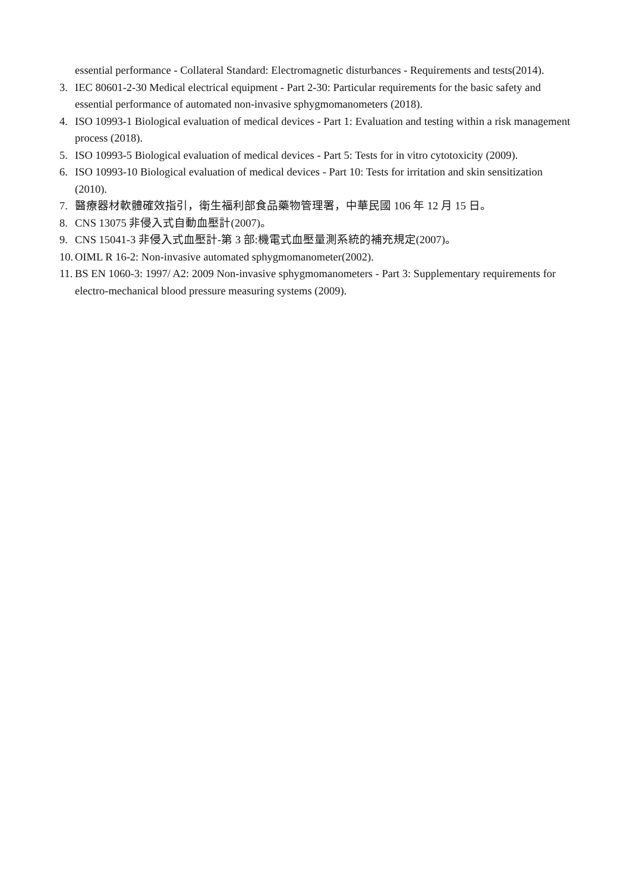essential performance - Collateral Standard: Electromagnetic disturbances - Requirements and tests(2014).
3. IEC 80601-2-30 Medical electrical equipment - Part 2-30: Particular requirements for the basic safety and essential performance of automated non-invasive sphygmomanometers (2018).
4. ISO 10993-1 Biological evaluation of medical devices - Part 1: Evaluation and testing within a risk management process (2018).
5. ISO 10993-5 Biological evaluation of medical devices - Part 5: Tests for in vitro cytotoxicity (2009).
6. ISO 10993-10 Biological evaluation of medical devices - Part 10: Tests for irritation and skin sensitization (2010).
7. 醫療器材軟體確效指引，衛生福利部食品藥物管理署，中華民國 106 年 12 月 15 日。
8. CNS 13075 非侵入式自動血壓計(2007)。
9. CNS 15041-3 非侵入式血壓計-第 3 部:機電式血壓量測系統的補充規定(2007)。
10. OIML R 16-2: Non-invasive automated sphygmomanometer(2002).
11. BS EN 1060-3: 1997/ A2: 2009 Non-invasive sphygmomanometers - Part 3: Supplementary requirements for electro-mechanical blood pressure measuring systems (2009).